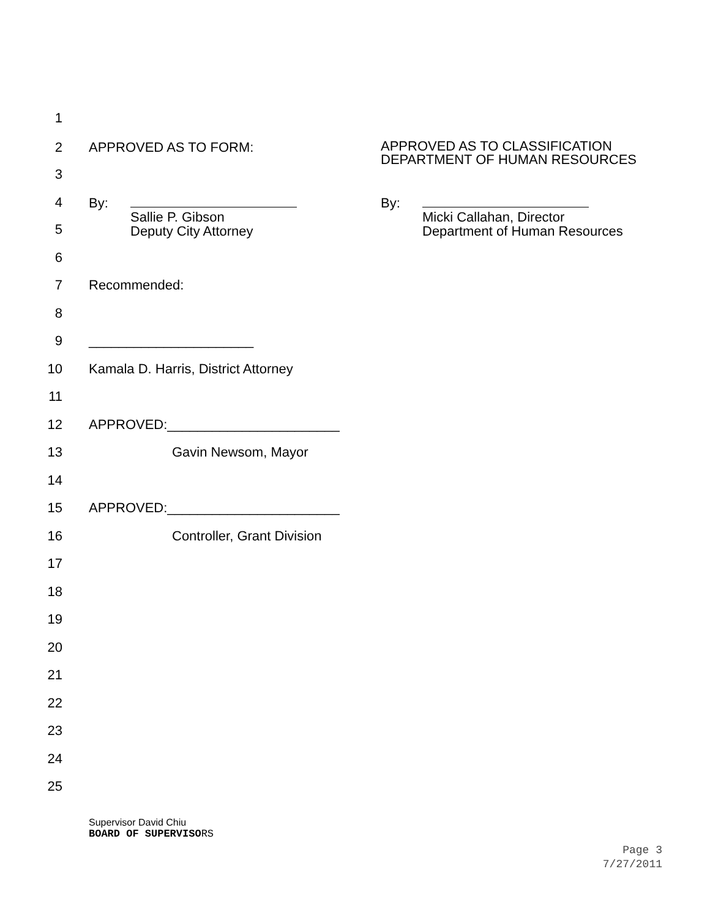1
2 APPROVED AS TO FORM: APPROVED AS TO CLASSIFICATION
DEPARTMENT OF HUMAN RESOURCES
3
4 By: By:
Sallie P. Gibson
Deputy City Attorney Micki Callahan, Director
Department of Human Resources
5
6
7 Recommended:
8
9 ______________________
10 Kamala D. Harris, District Attorney
11
12 APPROVED:_______________________
13 Gavin Newsom, Mayor
14
15 APPROVED:_______________________
16 Controller, Grant Division
17
18
19
20
21
22
23
24
25
Supervisor David Chiu
BOARD OF SUPERVISORS
Page 3
7/27/2011